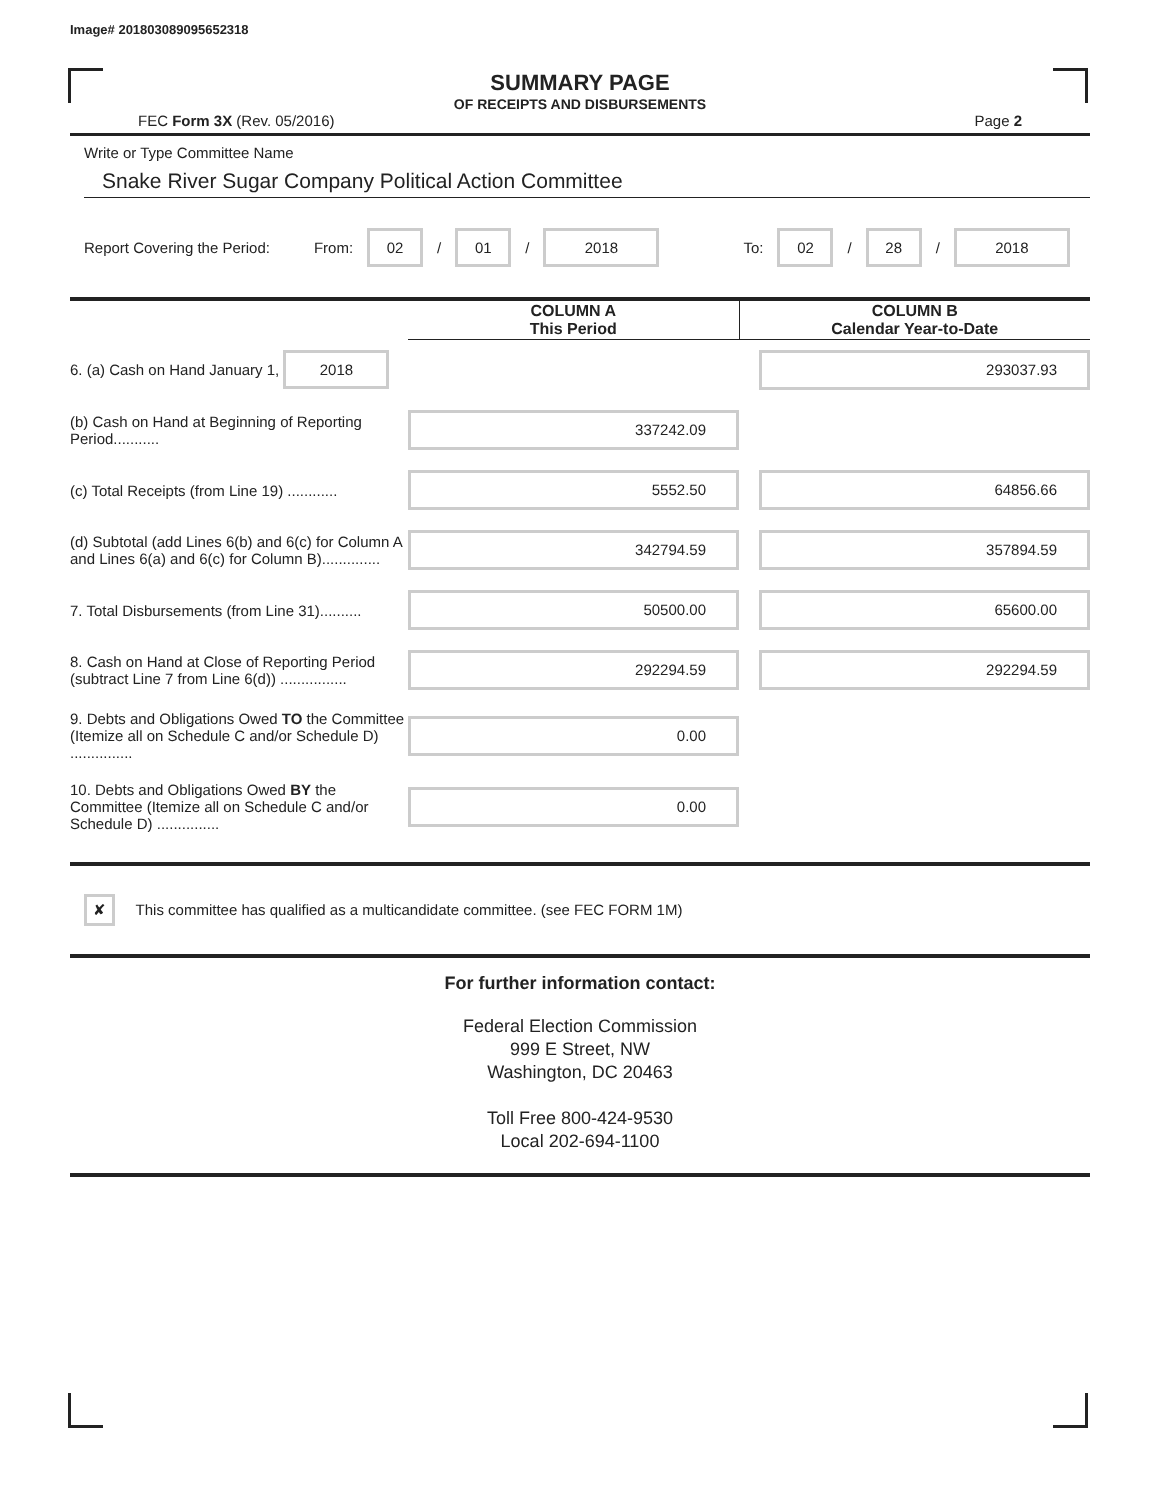Image# 201803089095652318
SUMMARY PAGE
OF RECEIPTS AND DISBURSEMENTS
FEC Form 3X (Rev. 05/2016) Page 2
Write or Type Committee Name
Snake River Sugar Company Political Action Committee
Report Covering the Period: From: 02 / 01 / 2018 To: 02 / 28 / 2018
| | COLUMN A This Period | COLUMN B Calendar Year-to-Date |
| --- | --- | --- |
| 6. (a) Cash on Hand January 1, 2018 | | 293037.93 |
| (b) Cash on Hand at Beginning of Reporting Period........... | 337242.09 | |
| (c) Total Receipts (from Line 19) ............ | 5552.50 | 64856.66 |
| (d) Subtotal (add Lines 6(b) and 6(c) for Column A and Lines 6(a) and 6(c) for Column B).............. | 342794.59 | 357894.59 |
| 7. Total Disbursements (from Line 31).......... | 50500.00 | 65600.00 |
| 8. Cash on Hand at Close of Reporting Period (subtract Line 7 from Line 6(d)) ................ | 292294.59 | 292294.59 |
| 9. Debts and Obligations Owed TO the Committee (Itemize all on Schedule C and/or Schedule D) ............... | 0.00 | |
| 10. Debts and Obligations Owed BY the Committee (Itemize all on Schedule C and/or Schedule D) ............... | 0.00 | |
✘ This committee has qualified as a multicandidate committee. (see FEC FORM 1M)
For further information contact:
Federal Election Commission
999 E Street, NW
Washington, DC 20463
Toll Free 800-424-9530
Local 202-694-1100